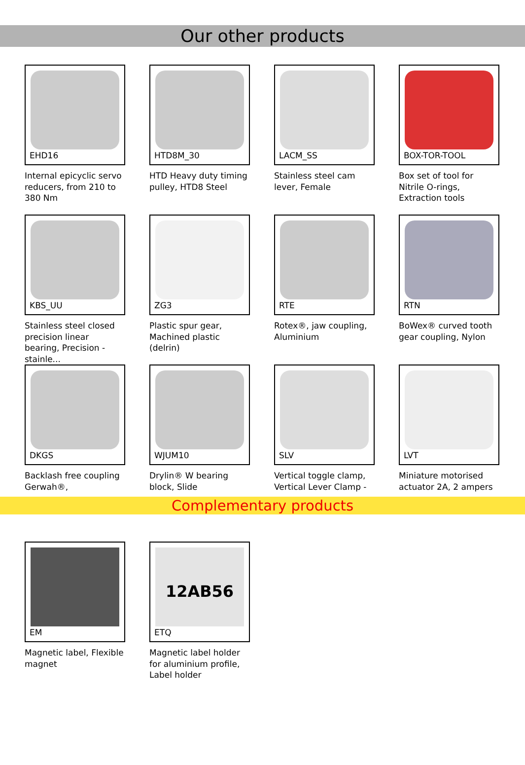Our other products
EHD16
Internal epicyclic servo reducers, from 210 to 380 Nm
HTD8M_30
HTD Heavy duty timing pulley, HTD8 Steel
LACM_SS
Stainless steel cam lever, Female
BOX-TOR-TOOL
Box set of tool for Nitrile O-rings, Extraction tools
KBS_UU
Stainless steel closed precision linear bearing, Precision - stainle...
ZG3
Plastic spur gear, Machined plastic (delrin)
RTE
Rotex®, jaw coupling, Aluminium
RTN
BoWex® curved tooth gear coupling, Nylon
DKGS
Backlash free coupling Gerwah®,
WJUM10
Drylin® W bearing block, Slide
SLV
Vertical toggle clamp, Vertical Lever Clamp -
LVT
Miniature motorised actuator 2A, 2 ampers
Complementary products
EM
Magnetic label, Flexible magnet
12AB56
ETQ
Magnetic label holder for aluminium profile, Label holder